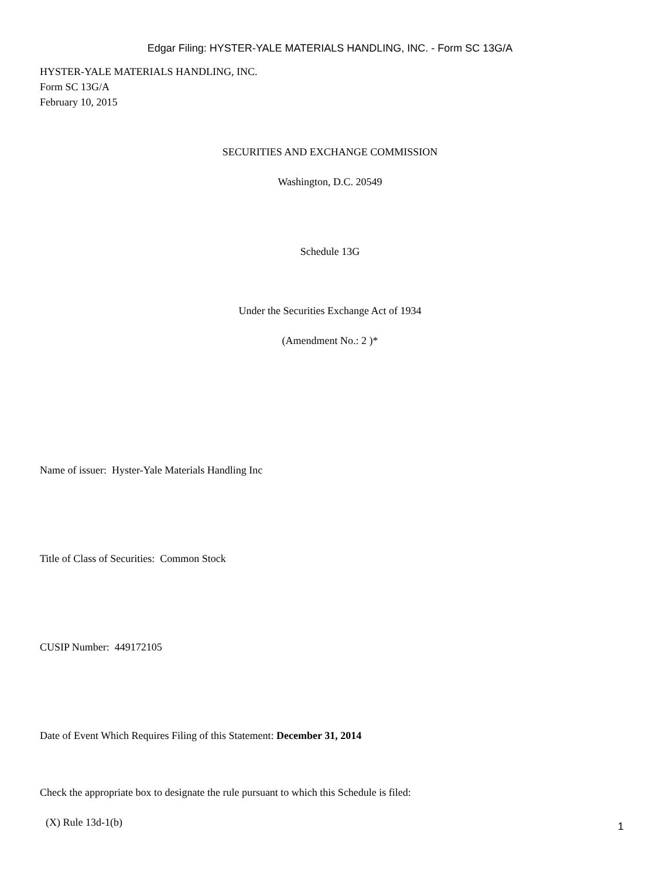Edgar Filing: HYSTER-YALE MATERIALS HANDLING, INC. - Form SC 13G/A
HYSTER-YALE MATERIALS HANDLING, INC.
Form SC 13G/A
February 10, 2015
SECURITIES AND EXCHANGE COMMISSION
Washington, D.C. 20549
Schedule 13G
Under the Securities Exchange Act of 1934
(Amendment No.: 2 )*
Name of issuer: Hyster-Yale Materials Handling Inc
Title of Class of Securities: Common Stock
CUSIP Number: 449172105
Date of Event Which Requires Filing of this Statement: December 31, 2014
Check the appropriate box to designate the rule pursuant to which this Schedule is filed:
(X) Rule 13d-1(b)
1